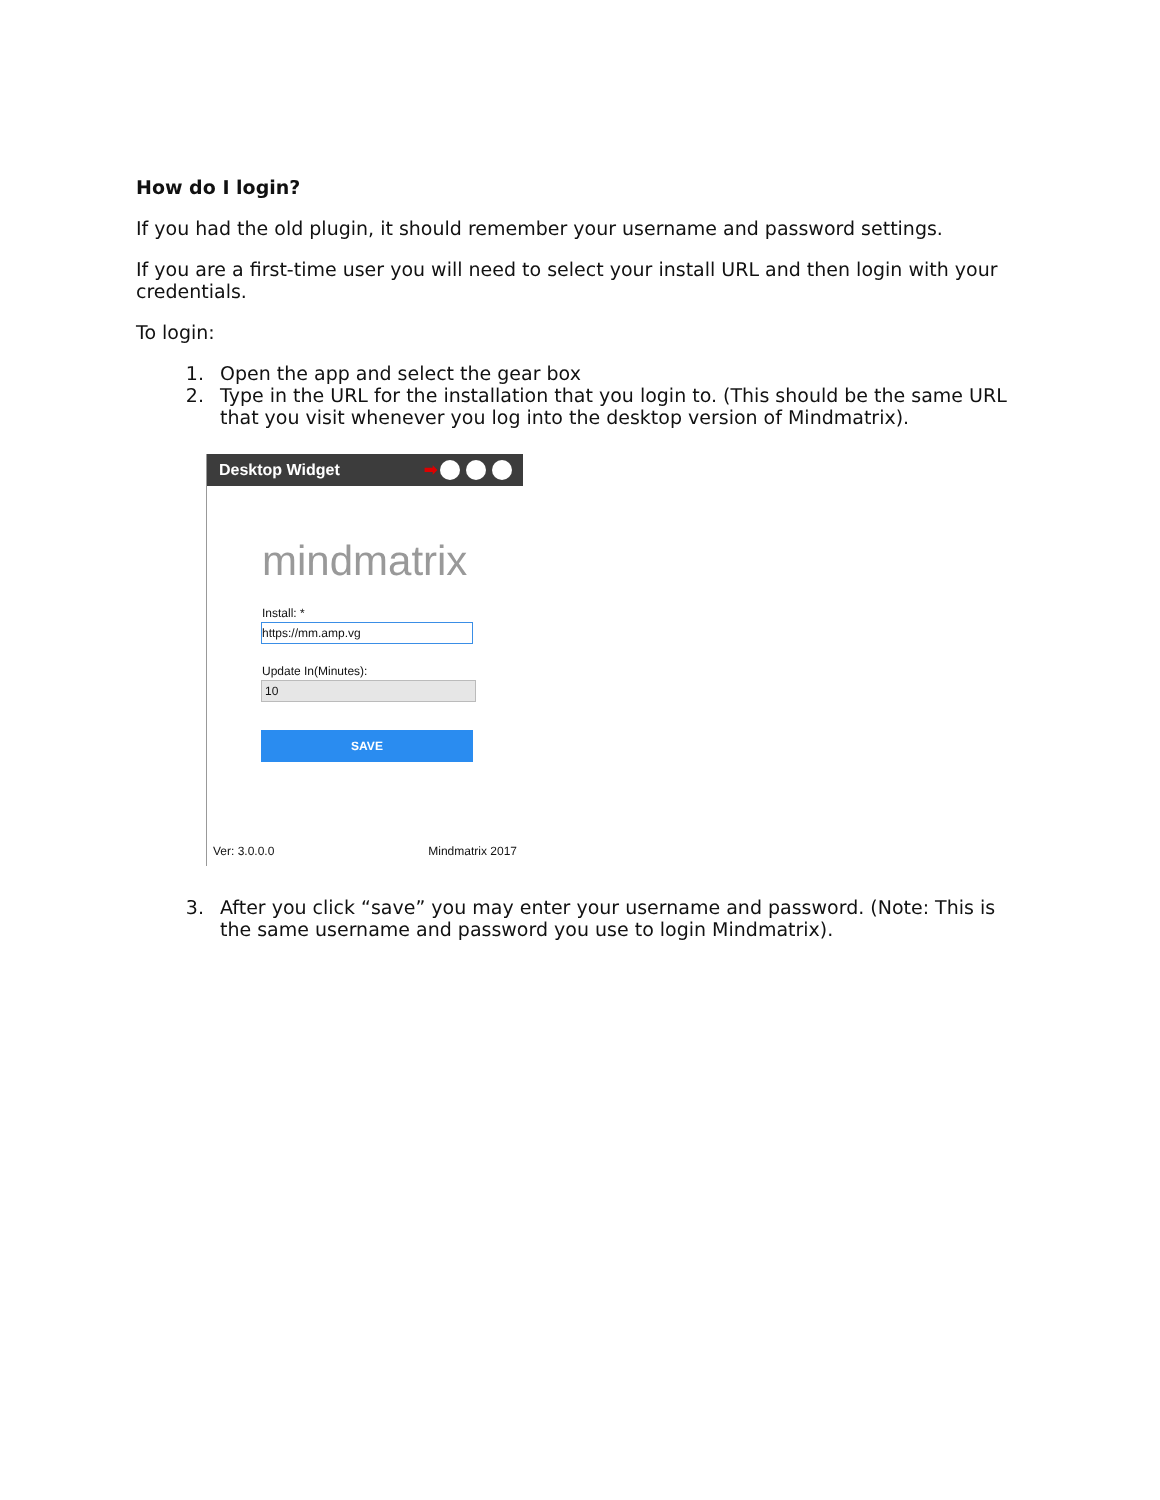How do I login?
If you had the old plugin, it should remember your username and password settings.
If you are a first-time user you will need to select your install URL and then login with your credentials.
To login:
1. Open the app and select the gear box
2. Type in the URL for the installation that you login to. (This should be the same URL that you visit whenever you log into the desktop version of Mindmatrix).
Desktop Widget ➡
mindmatrix
Install: *
https://mm.amp.vg
Update In(Minutes):
10
SAVE
Ver: 3.0.0.0 Mindmatrix 2017
3. After you click “save” you may enter your username and password. (Note: This is the same username and password you use to login Mindmatrix).